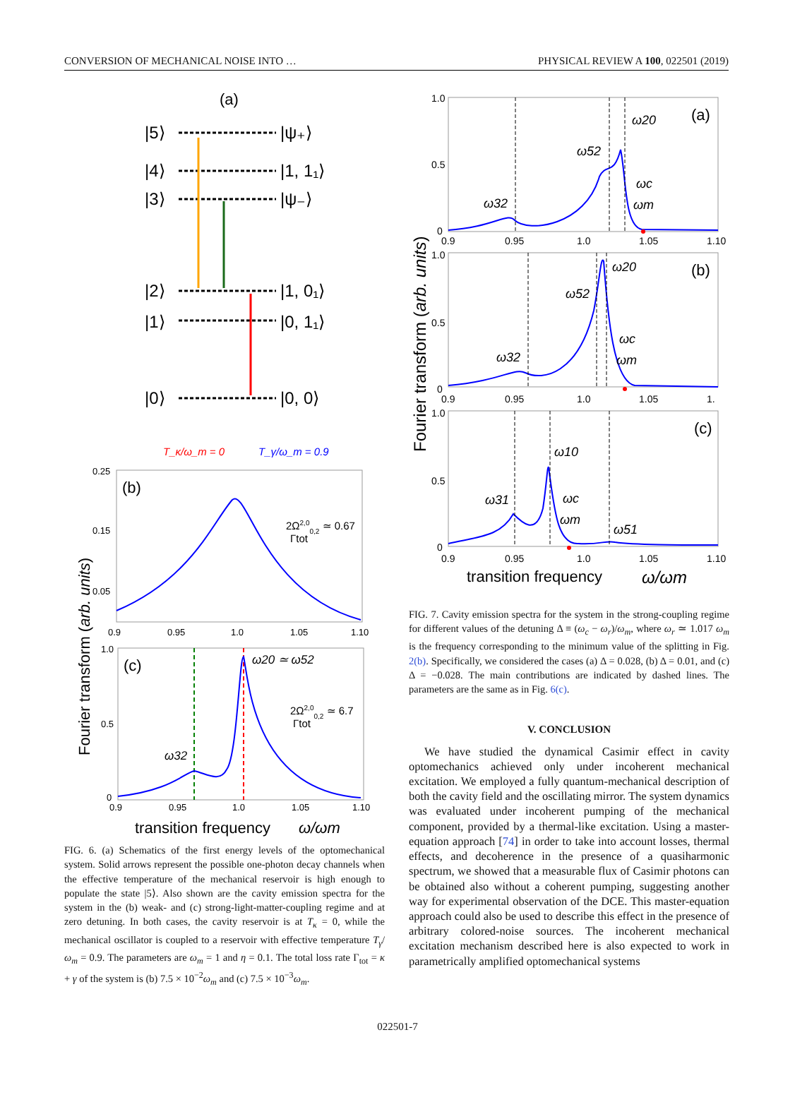CONVERSION OF MECHANICAL NOISE INTO … PHYSICAL REVIEW A 100, 022501 (2019)
(a)
|5⟩
|ψ₊⟩
|4⟩
|1, 1₁⟩
|3⟩
|ψ₋⟩
|2⟩
|1, 0₁⟩
|1⟩
|0, 1₁⟩
|0⟩
|0, 0⟩
T_κ/ω_m = 0
T_γ/ω_m = 0.9
(b)
0.25
0.15
0.05
0.9
0.95
1.0
1.05
1.10
2Ω2,00,2 ≃ 0.67
Γtot
(c)
1.0
0.5
0
0.9
0.95
1.0
1.05
1.10
ω20 ≃ ω52
ω32
2Ω2,00,2 ≃ 6.7
Γtot
transition frequency
ω/ωm
Fourier transform (arb. units)
FIG. 6. (a) Schematics of the first energy levels of the optomechanical system. Solid arrows represent the possible one-photon decay channels when the effective temperature of the mechanical reservoir is high enough to populate the state |5⟩. Also shown are the cavity emission spectra for the system in the (b) weak- and (c) strong-light-matter-coupling regime and at zero detuning. In both cases, the cavity reservoir is at T<sub>κ</sub> = 0, while the mechanical oscillator is coupled to a reservoir with effective temperature T<sub>γ</sub>/ω<sub>m</sub> = 0.9. The parameters are ω<sub>m</sub> = 1 and η = 0.1. The total loss rate Γ<sub>tot</sub> = κ + γ of the system is (b) 7.5 × 10<sup>−2</sup>ω<sub>m</sub> and (c) 7.5 × 10<sup>−3</sup>ω<sub>m</sub>.
1.0
0.5
0
0.9
0.95
1.0
1.05
1.10
(a)
1.0
0.5
0
0.9
0.95
1.0
1.05
1.
(b)
1.0
0.5
0
0.9
0.95
1.0
1.05
1.10
(c)
ω20
ω52
ω32
ωc
ωm
ω20
ω52
ω32
ωc
ωm
ω10
ω31
ω51
ωc
ωm
transition frequency
ω/ωm
Fourier transform (arb. units)
FIG. 7. Cavity emission spectra for the system in the strong-coupling regime for different values of the detuning Δ ≡ (ω<sub>c</sub> − ω<sub>r</sub>)/ω<sub>m</sub>, where ω<sub>r</sub> ≃ 1.017 ω<sub>m</sub> is the frequency corresponding to the minimum value of the splitting in Fig. 2(b). Specifically, we considered the cases (a) Δ = 0.028, (b) Δ = 0.01, and (c) Δ = −0.028. The main contributions are indicated by dashed lines. The parameters are the same as in Fig. 6(c).
V. CONCLUSION
We have studied the dynamical Casimir effect in cavity optomechanics achieved only under incoherent mechanical excitation. We employed a fully quantum-mechanical description of both the cavity field and the oscillating mirror. The system dynamics was evaluated under incoherent pumping of the mechanical component, provided by a thermal-like excitation. Using a master-equation approach [74] in order to take into account losses, thermal effects, and decoherence in the presence of a quasiharmonic spectrum, we showed that a measurable flux of Casimir photons can be obtained also without a coherent pumping, suggesting another way for experimental observation of the DCE. This master-equation approach could also be used to describe this effect in the presence of arbitrary colored-noise sources. The incoherent mechanical excitation mechanism described here is also expected to work in parametrically amplified optomechanical systems
022501-7